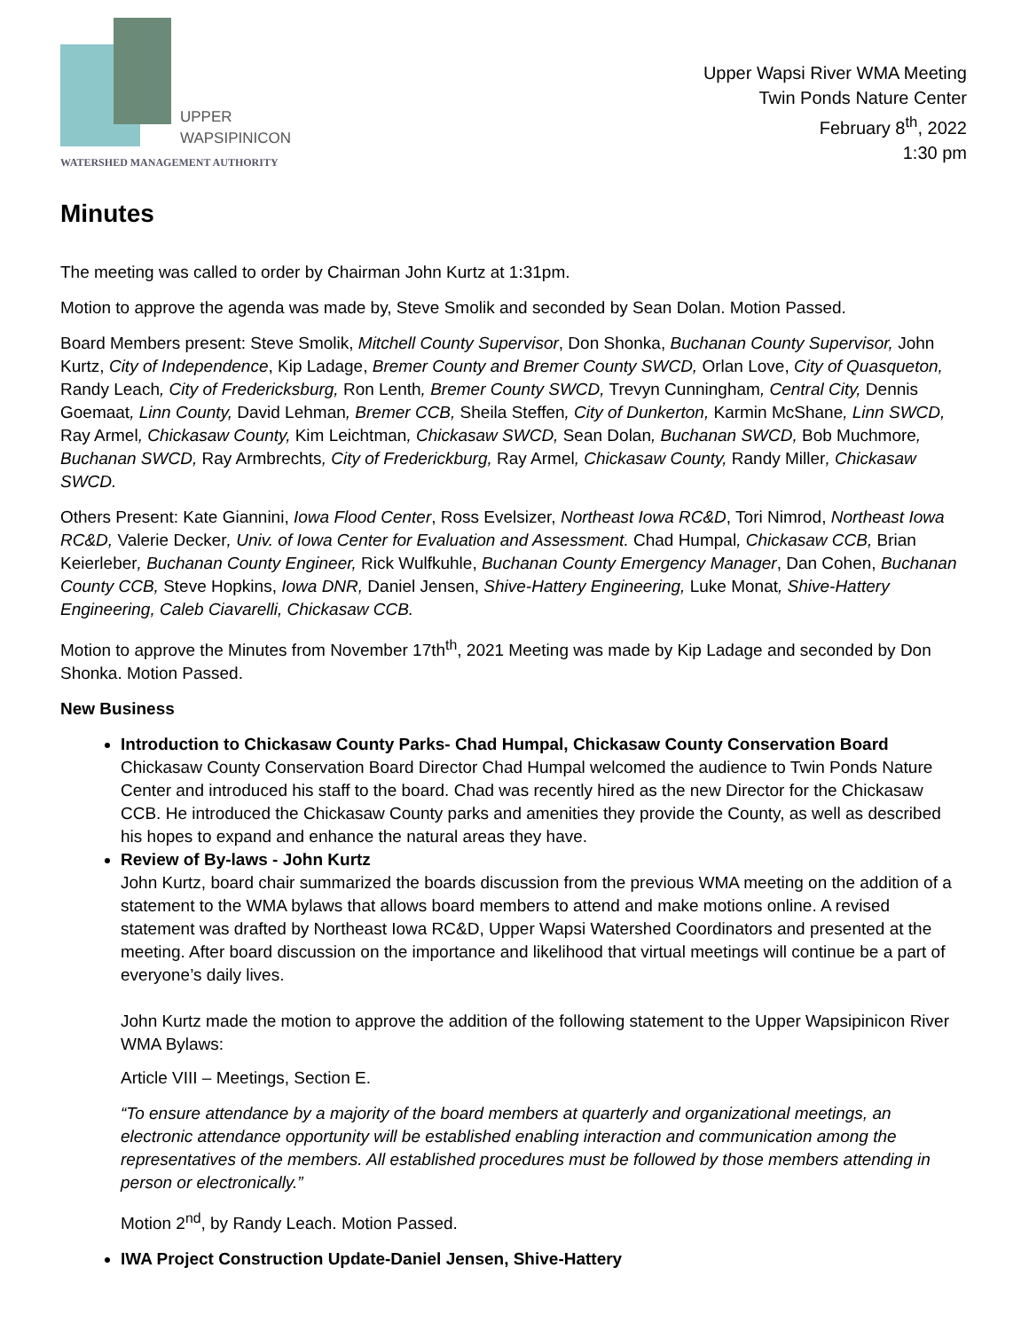UPPER
WAPSIPINICON
WATERSHED MANAGEMENT AUTHORITY
Upper Wapsi River WMA Meeting
Twin Ponds Nature Center
February 8<sup>th</sup>, 2022
1:30 pm
Minutes
The meeting was called to order by Chairman John Kurtz at 1:31pm.
Motion to approve the agenda was made by, Steve Smolik and seconded by Sean Dolan. Motion Passed.
Board Members present: Steve Smolik, Mitchell County Supervisor, Don Shonka, Buchanan County Supervisor, John Kurtz, City of Independence, Kip Ladage, Bremer County and Bremer County SWCD, Orlan Love, City of Quasqueton, Randy Leach, City of Fredericksburg, Ron Lenth, Bremer County SWCD, Trevyn Cunningham, Central City, Dennis Goemaat, Linn County, David Lehman, Bremer CCB, Sheila Steffen, City of Dunkerton, Karmin McShane, Linn SWCD, Ray Armel, Chickasaw County, Kim Leichtman, Chickasaw SWCD, Sean Dolan, Buchanan SWCD, Bob Muchmore, Buchanan SWCD, Ray Armbrechts, City of Frederickburg, Ray Armel, Chickasaw County, Randy Miller, Chickasaw SWCD.
Others Present: Kate Giannini, Iowa Flood Center, Ross Evelsizer, Northeast Iowa RC&D, Tori Nimrod, Northeast Iowa RC&D, Valerie Decker, Univ. of Iowa Center for Evaluation and Assessment. Chad Humpal, Chickasaw CCB, Brian Keierleber, Buchanan County Engineer, Rick Wulfkuhle, Buchanan County Emergency Manager, Dan Cohen, Buchanan County CCB, Steve Hopkins, Iowa DNR, Daniel Jensen, Shive-Hattery Engineering, Luke Monat, Shive-Hattery Engineering, Caleb Ciavarelli, Chickasaw CCB.
Motion to approve the Minutes from November 17th<sup>th</sup>, 2021 Meeting was made by Kip Ladage and seconded by Don Shonka. Motion Passed.
New Business
Introduction to Chickasaw County Parks- Chad Humpal, Chickasaw County Conservation Board
Chickasaw County Conservation Board Director Chad Humpal welcomed the audience to Twin Ponds Nature Center and introduced his staff to the board. Chad was recently hired as the new Director for the Chickasaw CCB. He introduced the Chickasaw County parks and amenities they provide the County, as well as described his hopes to expand and enhance the natural areas they have.
Review of By-laws - John Kurtz
John Kurtz, board chair summarized the boards discussion from the previous WMA meeting on the addition of a statement to the WMA bylaws that allows board members to attend and make motions online. A revised statement was drafted by Northeast Iowa RC&D, Upper Wapsi Watershed Coordinators and presented at the meeting. After board discussion on the importance and likelihood that virtual meetings will continue be a part of everyone’s daily lives.
John Kurtz made the motion to approve the addition of the following statement to the Upper Wapsipinicon River WMA Bylaws:
Article VIII – Meetings, Section E.
“To ensure attendance by a majority of the board members at quarterly and organizational meetings, an electronic attendance opportunity will be established enabling interaction and communication among the representatives of the members. All established procedures must be followed by those members attending in person or electronically.”
Motion 2<sup>nd</sup>, by Randy Leach. Motion Passed.
IWA Project Construction Update-Daniel Jensen, Shive-Hattery